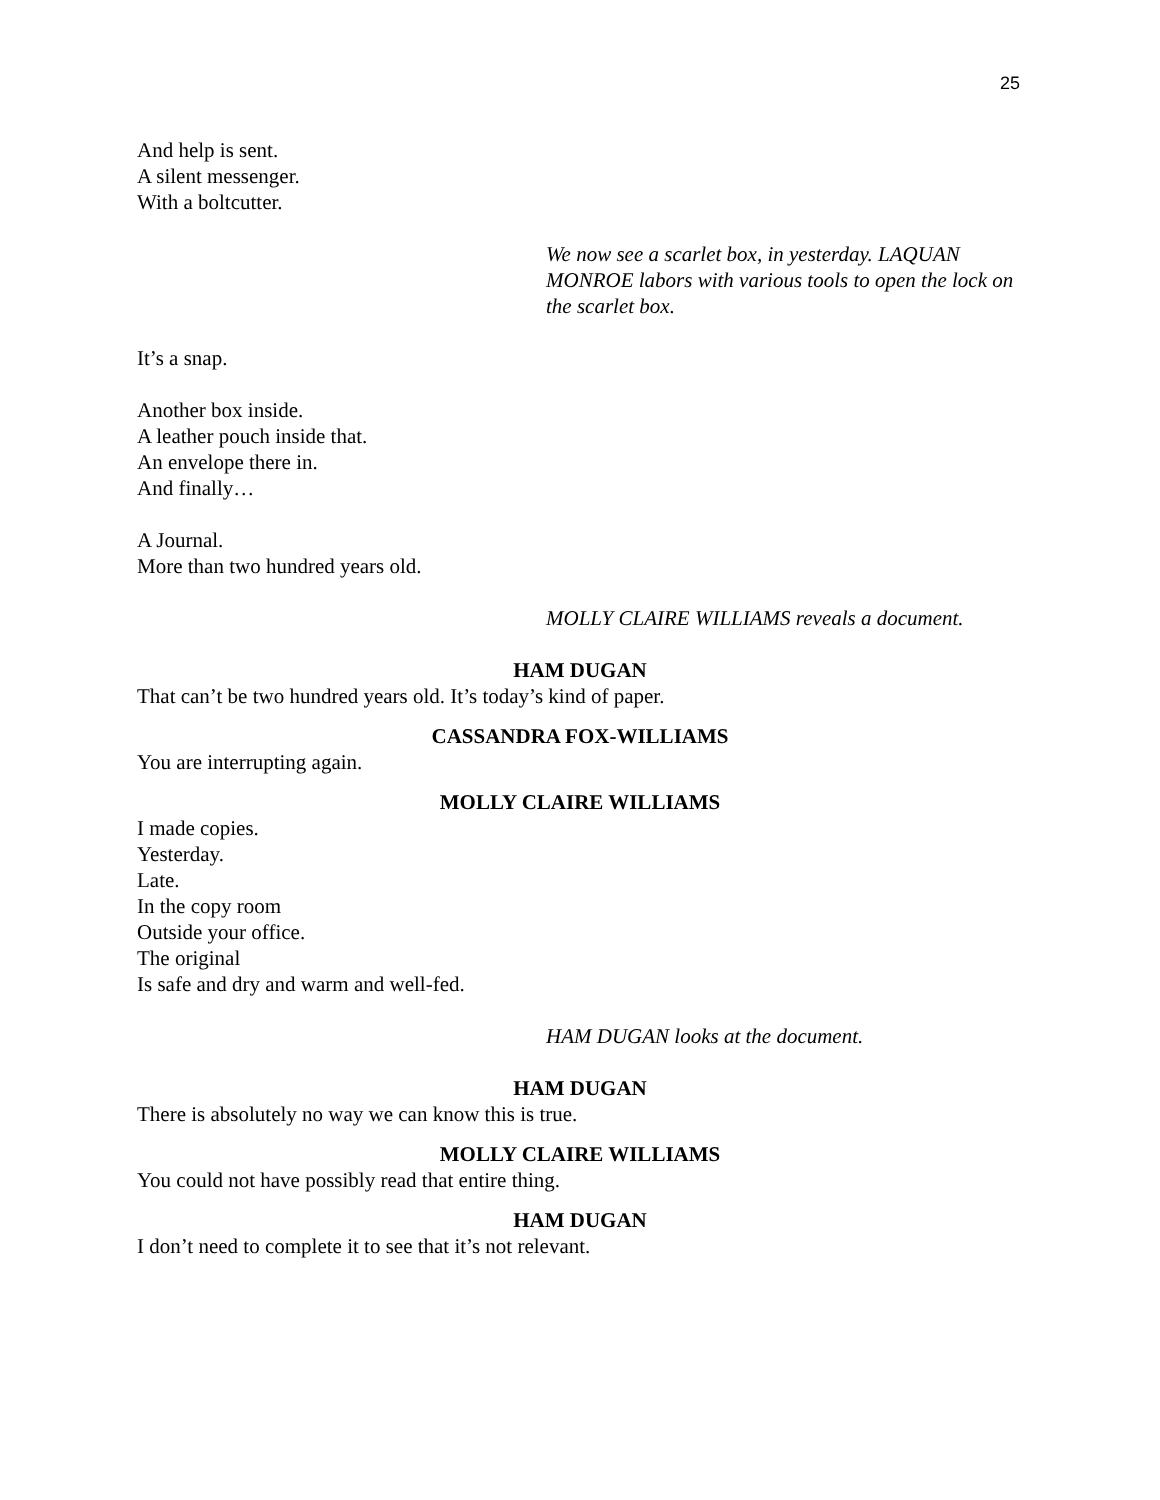25
And help is sent.
A silent messenger.
With a boltcutter.
We now see a scarlet box, in yesterday. LAQUAN MONROE labors with various tools to open the lock on the scarlet box.
It’s a snap.
Another box inside.
A leather pouch inside that.
An envelope there in.
And finally…
A Journal.
More than two hundred years old.
MOLLY CLAIRE WILLIAMS reveals a document.
HAM DUGAN
That can’t be two hundred years old. It’s today’s kind of paper.
CASSANDRA FOX-WILLIAMS
You are interrupting again.
MOLLY CLAIRE WILLIAMS
I made copies.
Yesterday.
Late.
In the copy room
Outside your office.
The original
Is safe and dry and warm and well-fed.
HAM DUGAN looks at the document.
HAM DUGAN
There is absolutely no way we can know this is true.
MOLLY CLAIRE WILLIAMS
You could not have possibly read that entire thing.
HAM DUGAN
I don’t need to complete it to see that it’s not relevant.